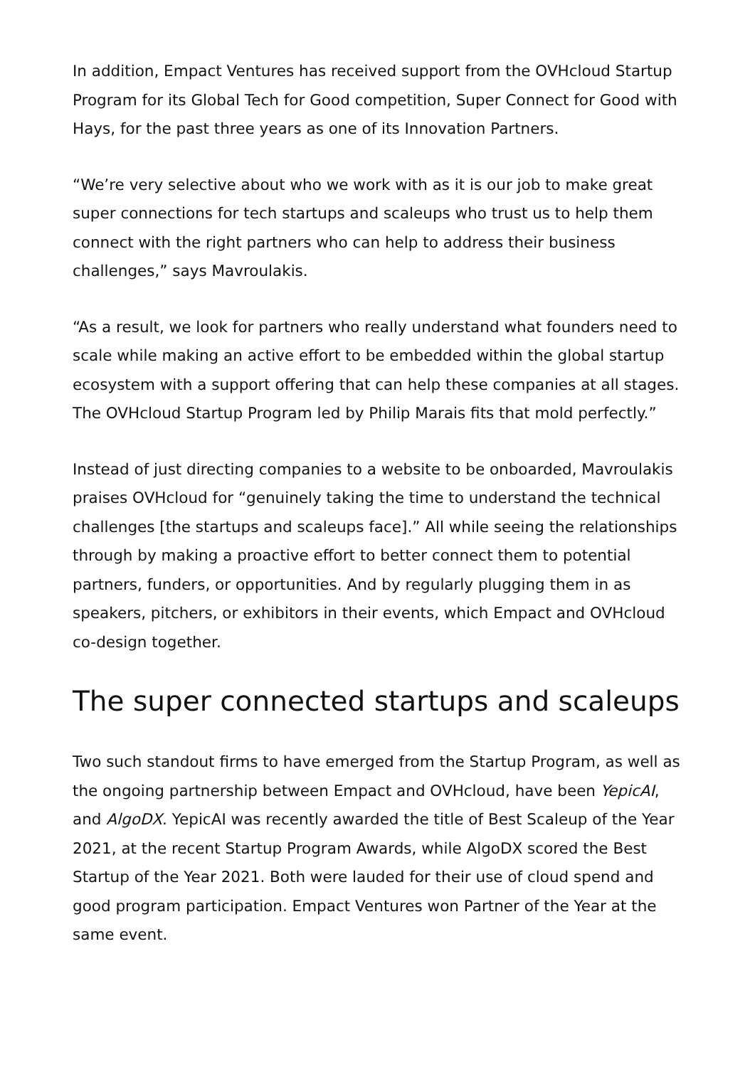In addition, Empact Ventures has received support from the OVHcloud Startup Program for its Global Tech for Good competition, Super Connect for Good with Hays, for the past three years as one of its Innovation Partners.
“We’re very selective about who we work with as it is our job to make great super connections for tech startups and scaleups who trust us to help them connect with the right partners who can help to address their business challenges,” says Mavroulakis.
“As a result, we look for partners who really understand what founders need to scale while making an active effort to be embedded within the global startup ecosystem with a support offering that can help these companies at all stages. The OVHcloud Startup Program led by Philip Marais fits that mold perfectly.”
Instead of just directing companies to a website to be onboarded, Mavroulakis praises OVHcloud for “genuinely taking the time to understand the technical challenges [the startups and scaleups face].” All while seeing the relationships through by making a proactive effort to better connect them to potential partners, funders, or opportunities. And by regularly plugging them in as speakers, pitchers, or exhibitors in their events, which Empact and OVHcloud co-design together.
The super connected startups and scaleups
Two such standout firms to have emerged from the Startup Program, as well as the ongoing partnership between Empact and OVHcloud, have been YepicAI, and AlgoDX. YepicAI was recently awarded the title of Best Scaleup of the Year 2021, at the recent Startup Program Awards, while AlgoDX scored the Best Startup of the Year 2021. Both were lauded for their use of cloud spend and good program participation. Empact Ventures won Partner of the Year at the same event.